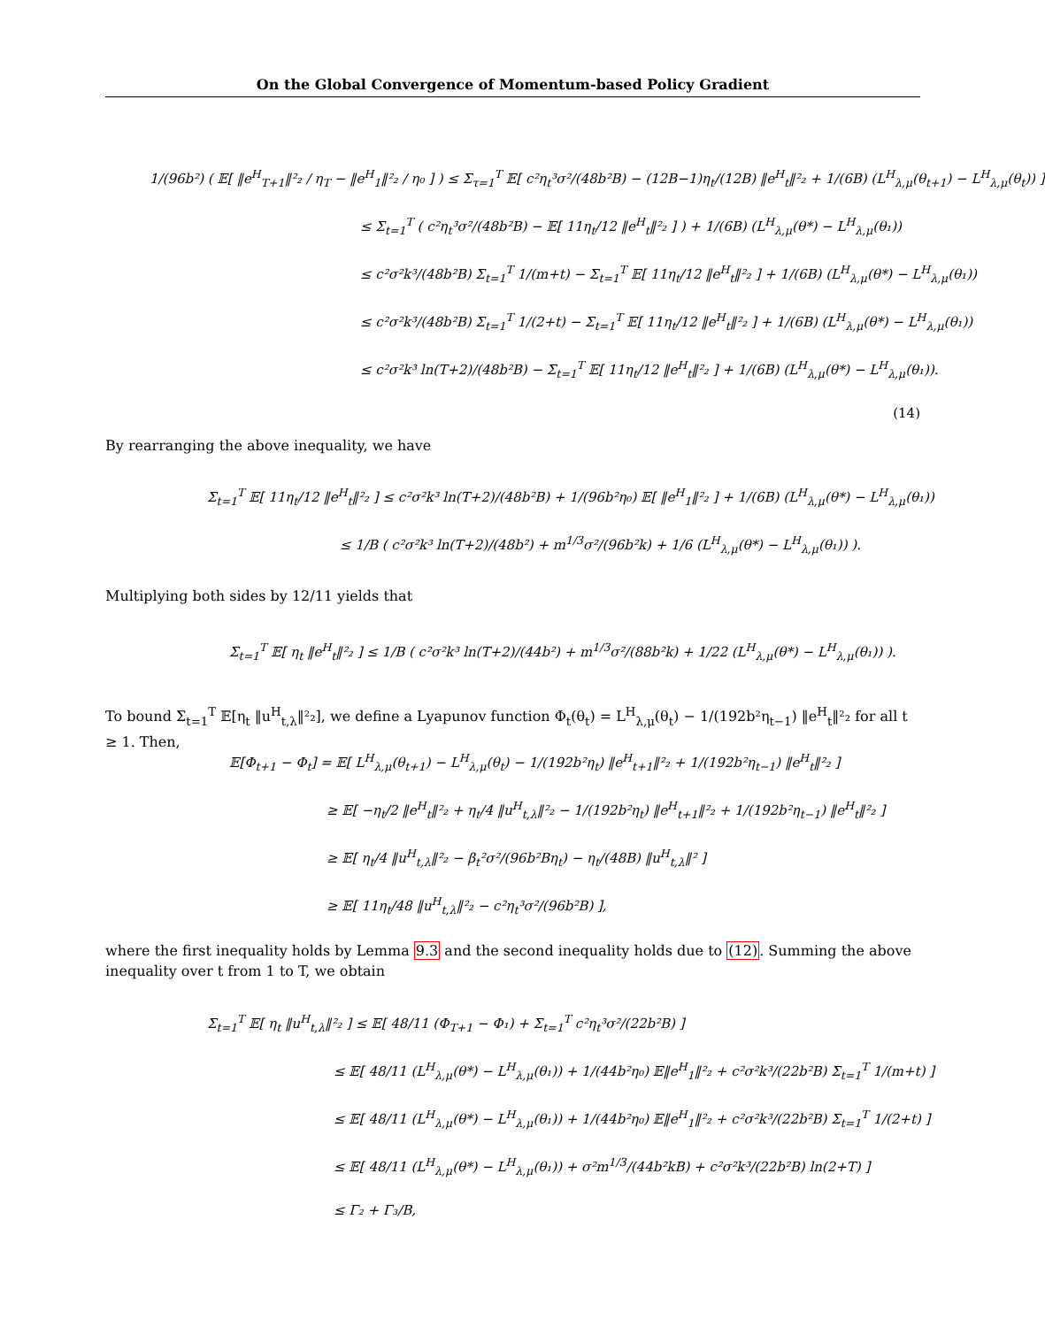On the Global Convergence of Momentum-based Policy Gradient
1/(96b²) ( 𝔼[ ‖e<sup>H</sup><sub>T+1</sub>‖²₂ / η<sub>T</sub> − ‖e<sup>H</sup><sub>1</sub>‖²₂ / η₀ ] ) ≤ Σ<sub>τ=1</sub><sup>T</sup> 𝔼[ c²η<sub>t</sub>³σ²/(48b²B) − (12B−1)η<sub>t</sub>/(12B) ‖e<sup>H</sup><sub>t</sub>‖²₂ + 1/(6B) (L<sup>H</sup><sub>λ,μ</sub>(θ<sub>t+1</sub>) − L<sup>H</sup><sub>λ,μ</sub>(θ<sub>t</sub>)) ]
≤ Σ<sub>t=1</sub><sup>T</sup> ( c²η<sub>t</sub>³σ²/(48b²B) − 𝔼[ 11η<sub>t</sub>/12 ‖e<sup>H</sup><sub>t</sub>‖²₂ ] ) + 1/(6B) (L<sup>H</sup><sub>λ,μ</sub>(θ*) − L<sup>H</sup><sub>λ,μ</sub>(θ₁))
≤ c²σ²k³/(48b²B) Σ<sub>t=1</sub><sup>T</sup> 1/(m+t) − Σ<sub>t=1</sub><sup>T</sup> 𝔼[ 11η<sub>t</sub>/12 ‖e<sup>H</sup><sub>t</sub>‖²₂ ] + 1/(6B) (L<sup>H</sup><sub>λ,μ</sub>(θ*) − L<sup>H</sup><sub>λ,μ</sub>(θ₁))
≤ c²σ²k³/(48b²B) Σ<sub>t=1</sub><sup>T</sup> 1/(2+t) − Σ<sub>t=1</sub><sup>T</sup> 𝔼[ 11η<sub>t</sub>/12 ‖e<sup>H</sup><sub>t</sub>‖²₂ ] + 1/(6B) (L<sup>H</sup><sub>λ,μ</sub>(θ*) − L<sup>H</sup><sub>λ,μ</sub>(θ₁))
≤ c²σ²k³ ln(T+2)/(48b²B) − Σ<sub>t=1</sub><sup>T</sup> 𝔼[ 11η<sub>t</sub>/12 ‖e<sup>H</sup><sub>t</sub>‖²₂ ] + 1/(6B) (L<sup>H</sup><sub>λ,μ</sub>(θ*) − L<sup>H</sup><sub>λ,μ</sub>(θ₁)). (14)
By rearranging the above inequality, we have
Σ<sub>t=1</sub><sup>T</sup> 𝔼[ 11η<sub>t</sub>/12 ‖e<sup>H</sup><sub>t</sub>‖²₂ ] ≤ c²σ²k³ ln(T+2)/(48b²B) + 1/(96b²η₀) 𝔼[ ‖e<sup>H</sup><sub>1</sub>‖²₂ ] + 1/(6B) (L<sup>H</sup><sub>λ,μ</sub>(θ*) − L<sup>H</sup><sub>λ,μ</sub>(θ₁))
≤ 1/B ( c²σ²k³ ln(T+2)/(48b²) + m<sup>1/3</sup>σ²/(96b²k) + 1/6 (L<sup>H</sup><sub>λ,μ</sub>(θ*) − L<sup>H</sup><sub>λ,μ</sub>(θ₁)) ).
Multiplying both sides by 12/11 yields that
Σ<sub>t=1</sub><sup>T</sup> 𝔼[ η<sub>t</sub> ‖e<sup>H</sup><sub>t</sub>‖²₂ ] ≤ 1/B ( c²σ²k³ ln(T+2)/(44b²) + m<sup>1/3</sup>σ²/(88b²k) + 1/22 (L<sup>H</sup><sub>λ,μ</sub>(θ*) − L<sup>H</sup><sub>λ,μ</sub>(θ₁)) ).
To bound Σ<sub>t=1</sub><sup>T</sup> 𝔼[η<sub>t</sub> ‖u<sup>H</sup><sub>t,λ</sub>‖²₂], we define a Lyapunov function Φ<sub>t</sub>(θ<sub>t</sub>) = L<sup>H</sup><sub>λ,μ</sub>(θ<sub>t</sub>) − 1/(192b²η<sub>t−1</sub>) ‖e<sup>H</sup><sub>t</sub>‖²₂ for all t ≥ 1. Then,
𝔼[Φ<sub>t+1</sub> − Φ<sub>t</sub>] = 𝔼[ L<sup>H</sup><sub>λ,μ</sub>(θ<sub>t+1</sub>) − L<sup>H</sup><sub>λ,μ</sub>(θ<sub>t</sub>) − 1/(192b²η<sub>t</sub>) ‖e<sup>H</sup><sub>t+1</sub>‖²₂ + 1/(192b²η<sub>t−1</sub>) ‖e<sup>H</sup><sub>t</sub>‖²₂ ]
≥ 𝔼[ −η<sub>t</sub>/2 ‖e<sup>H</sup><sub>t</sub>‖²₂ + η<sub>t</sub>/4 ‖u<sup>H</sup><sub>t,λ</sub>‖²₂ − 1/(192b²η<sub>t</sub>) ‖e<sup>H</sup><sub>t+1</sub>‖²₂ + 1/(192b²η<sub>t−1</sub>) ‖e<sup>H</sup><sub>t</sub>‖²₂ ]
≥ 𝔼[ η<sub>t</sub>/4 ‖u<sup>H</sup><sub>t,λ</sub>‖²₂ − β<sub>t</sub>²σ²/(96b²Bη<sub>t</sub>) − η<sub>t</sub>/(48B) ‖u<sup>H</sup><sub>t,λ</sub>‖² ]
≥ 𝔼[ 11η<sub>t</sub>/48 ‖u<sup>H</sup><sub>t,λ</sub>‖²₂ − c²η<sub>t</sub>³σ²/(96b²B) ],
where the first inequality holds by Lemma 9.3 and the second inequality holds due to (12). Summing the above inequality over t from 1 to T, we obtain
Σ<sub>t=1</sub><sup>T</sup> 𝔼[ η<sub>t</sub> ‖u<sup>H</sup><sub>t,λ</sub>‖²₂ ] ≤ 𝔼[ 48/11 (Φ<sub>T+1</sub> − Φ₁) + Σ<sub>t=1</sub><sup>T</sup> c²η<sub>t</sub>³σ²/(22b²B) ]
≤ 𝔼[ 48/11 (L<sup>H</sup><sub>λ,μ</sub>(θ*) − L<sup>H</sup><sub>λ,μ</sub>(θ₁)) + 1/(44b²η₀) 𝔼‖e<sup>H</sup><sub>1</sub>‖²₂ + c²σ²k³/(22b²B) Σ<sub>t=1</sub><sup>T</sup> 1/(m+t) ]
≤ 𝔼[ 48/11 (L<sup>H</sup><sub>λ,μ</sub>(θ*) − L<sup>H</sup><sub>λ,μ</sub>(θ₁)) + 1/(44b²η₀) 𝔼‖e<sup>H</sup><sub>1</sub>‖²₂ + c²σ²k³/(22b²B) Σ<sub>t=1</sub><sup>T</sup> 1/(2+t) ]
≤ 𝔼[ 48/11 (L<sup>H</sup><sub>λ,μ</sub>(θ*) − L<sup>H</sup><sub>λ,μ</sub>(θ₁)) + σ²m<sup>1/3</sup>/(44b²kB) + c²σ²k³/(22b²B) ln(2+T) ]
≤ Γ₂ + Γ₃/B,